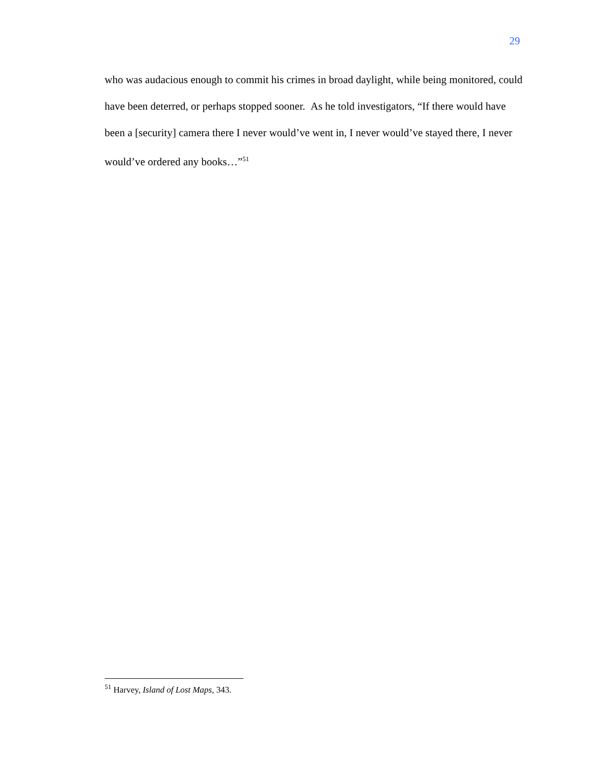29
who was audacious enough to commit his crimes in broad daylight, while being monitored, could have been deterred, or perhaps stopped sooner. As he told investigators, “If there would have been a [security] camera there I never would’ve went in, I never would’ve stayed there, I never would’ve ordered any books…”<sup>51</sup>
<sup>51</sup> Harvey, Island of Lost Maps, 343.